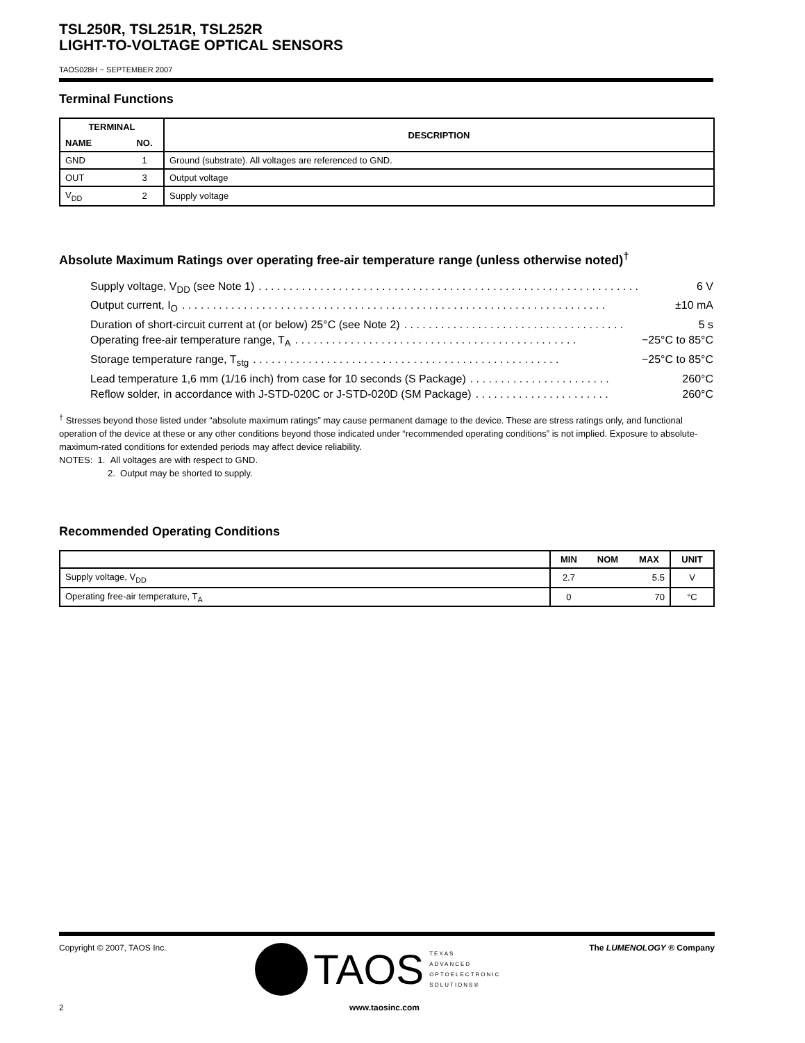TSL250R, TSL251R, TSL252R
LIGHT-TO-VOLTAGE OPTICAL SENSORS
TAOS028H − SEPTEMBER 2007
Terminal Functions
| TERMINAL | | DESCRIPTION |
| --- | --- | --- |
| NAME | NO. | |
| GND | 1 | Ground (substrate). All voltages are referenced to GND. |
| OUT | 3 | Output voltage |
| V<sub>DD</sub> | 2 | Supply voltage |
Absolute Maximum Ratings over operating free-air temperature range (unless otherwise noted)<sup>†</sup>
Supply voltage, V<sub>DD</sub> (see Note 1). . . . . . . . . . . . . . . . . . . . . . . . . . . . . . . . . . . . . . . . . . . . . . . . . . . . . . . . . . . . . . 6 V
Output current, I<sub>O</sub>. . . . . . . . . . . . . . . . . . . . . . . . . . . . . . . . . . . . . . . . . . . . . . . . . . . . . . . . . . . . . . . . . . . . . ±10 mA
Duration of short-circuit current at (or below) 25°C (see Note 2). . . . . . . . . . . . . . . . . . . . . . . . . . . . . . . . . . . . 5 s
Operating free-air temperature range, T<sub>A</sub>. . . . . . . . . . . . . . . . . . . . . . . . . . . . . . . . . . . . . . . . . . . . . . −25°C to 85°C
Storage temperature range, T<sub>stg</sub>. . . . . . . . . . . . . . . . . . . . . . . . . . . . . . . . . . . . . . . . . . . . . . . . . . −25°C to 85°C
Lead temperature 1,6 mm (1/16 inch) from case for 10 seconds (S Package). . . . . . . . . . . . . . . . . . . . . . . 260°C
Reflow solder, in accordance with J-STD-020C or J-STD-020D (SM Package). . . . . . . . . . . . . . . . . . . . . . 260°C
<sup>†</sup> Stresses beyond those listed under “absolute maximum ratings” may cause permanent damage to the device. These are stress ratings only, and functional operation of the device at these or any other conditions beyond those indicated under “recommended operating conditions” is not implied. Exposure to absolute-maximum-rated conditions for extended periods may affect device reliability.
NOTES: 1. All voltages are with respect to GND.
2. Output may be shorted to supply.
Recommended Operating Conditions
| | MIN | NOM | MAX | UNIT |
| --- | --- | --- | --- | --- |
| Supply voltage, V<sub>DD</sub> | 2.7 | | 5.5 | V |
| Operating free-air temperature, T<sub>A</sub> | 0 | | 70 | °C |
Copyright © 2007, TAOS Inc. TAOS TEXAS
ADVANCED
OPTOELECTRONIC
SOLUTIONS® The LUMENOLOGY ® Company
2 www.taosinc.com